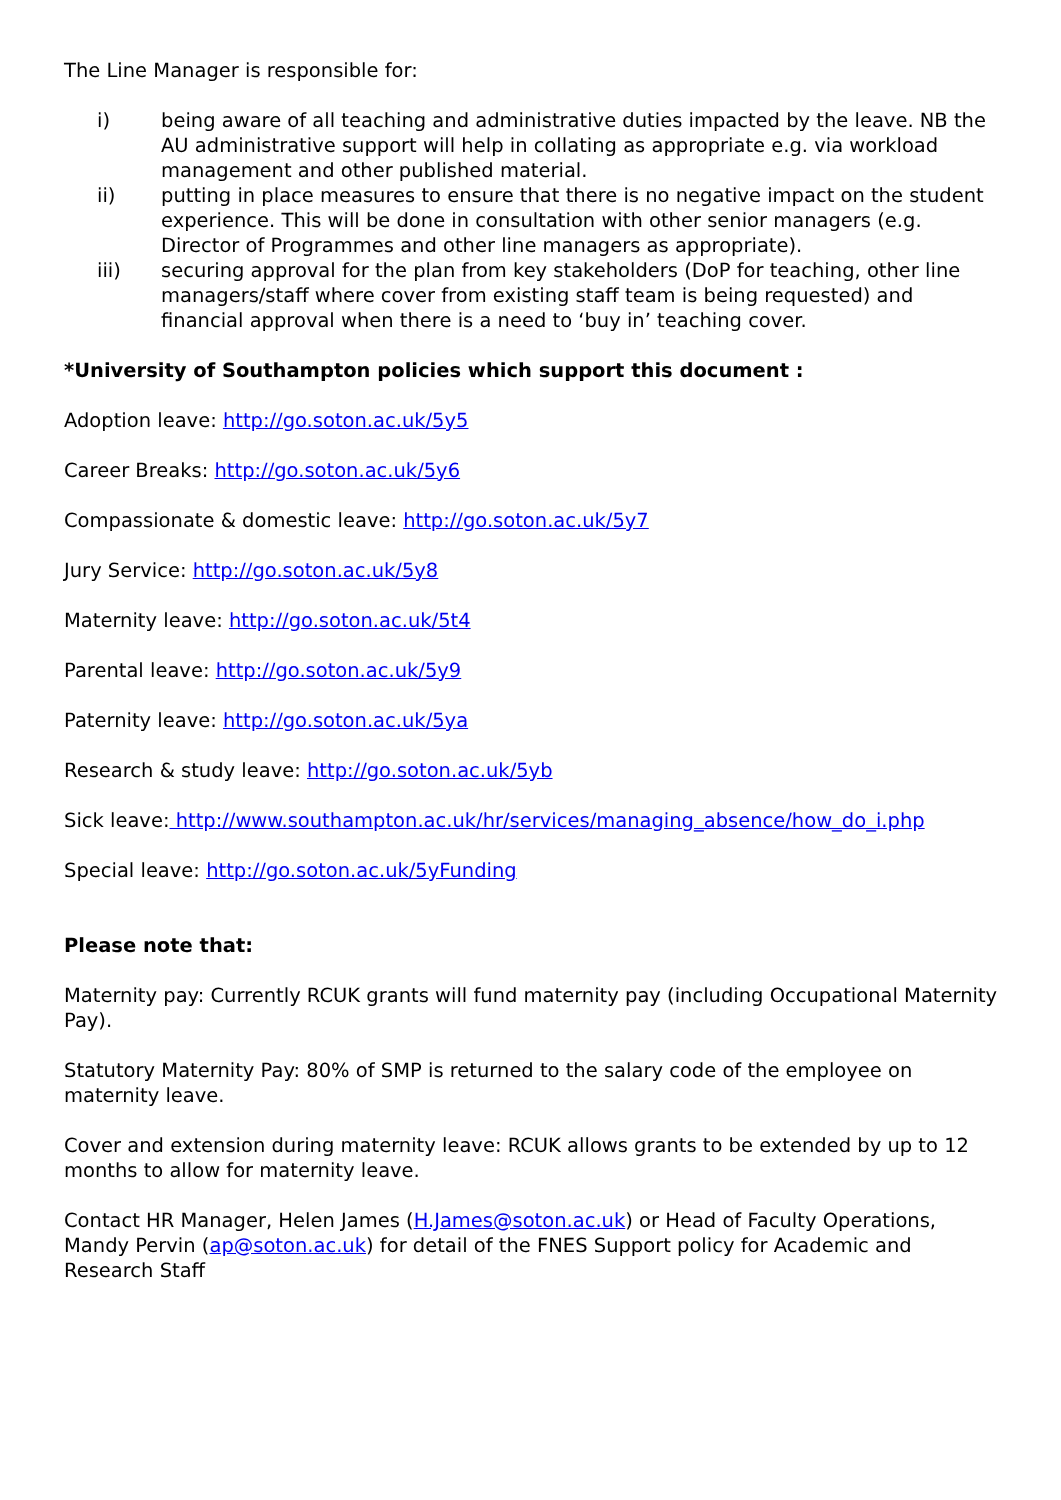The Line Manager is responsible for:
i) being aware of all teaching and administrative duties impacted by the leave. NB the AU administrative support will help in collating as appropriate e.g. via workload management and other published material.
ii) putting in place measures to ensure that there is no negative impact on the student experience. This will be done in consultation with other senior managers (e.g. Director of Programmes and other line managers as appropriate).
iii) securing approval for the plan from key stakeholders (DoP for teaching, other line managers/staff where cover from existing staff team is being requested) and financial approval when there is a need to ‘buy in’ teaching cover.
*University of Southampton policies which support this document :
Adoption leave: http://go.soton.ac.uk/5y5
Career Breaks: http://go.soton.ac.uk/5y6
Compassionate & domestic leave: http://go.soton.ac.uk/5y7
Jury Service: http://go.soton.ac.uk/5y8
Maternity leave: http://go.soton.ac.uk/5t4
Parental leave: http://go.soton.ac.uk/5y9
Paternity leave: http://go.soton.ac.uk/5ya
Research & study leave: http://go.soton.ac.uk/5yb
Sick leave: http://www.southampton.ac.uk/hr/services/managing_absence/how_do_i.php
Special leave: http://go.soton.ac.uk/5yFunding
Please note that:
Maternity pay: Currently RCUK grants will fund maternity pay (including Occupational Maternity Pay).
Statutory Maternity Pay: 80% of SMP is returned to the salary code of the employee on maternity leave.
Cover and extension during maternity leave: RCUK allows grants to be extended by up to 12 months to allow for maternity leave.
Contact HR Manager, Helen James (H.James@soton.ac.uk) or Head of Faculty Operations, Mandy Pervin (ap@soton.ac.uk) for detail of the FNES Support policy for Academic and Research Staff